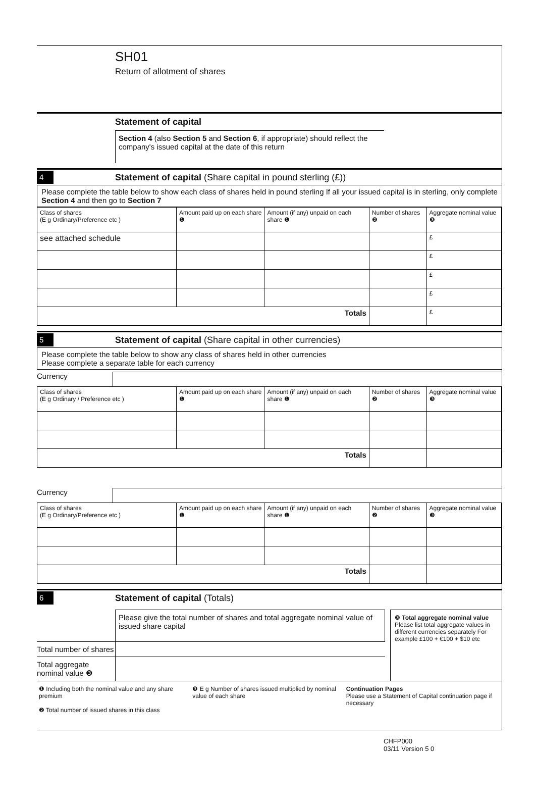SH01
Return of allotment of shares
Statement of capital
Section 4 (also Section 5 and Section 6, if appropriate) should reflect the company's issued capital at the date of this return
4 Statement of capital (Share capital in pound sterling (£))
Please complete the table below to show each class of shares held in pound sterling If all your issued capital is in sterling, only complete Section 4 and then go to Section 7
| Class of shares (E g Ordinary/Preference etc ) | Amount paid up on each share ❶ | Amount (if any) unpaid on each share ❶ | Number of shares ❷ | Aggregate nominal value ❸ |
| see attached schedule | | | | £ |
| | | | | £ |
| | | | | £ |
| | | | | £ |
| Totals | | | | £ |
5 Statement of capital (Share capital in other currencies)
Please complete the table below to show any class of shares held in other currencies
Please complete a separate table for each currency
Currency
| Class of shares (E g Ordinary / Preference etc ) | Amount paid up on each share ❶ | Amount (if any) unpaid on each share ❶ | Number of shares ❷ | Aggregate nominal value ❸ |
| Totals | | | | |
Currency
| Class of shares (E g Ordinary/Preference etc ) | Amount paid up on each share ❶ | Amount (if any) unpaid on each share ❶ | Number of shares ❷ | Aggregate nominal value ❸ |
| Totals | | | | |
6 Statement of capital (Totals)
Please give the total number of shares and total aggregate nominal value of issued share capital
Total number of shares
Total aggregate nominal value ❸
❸ Total aggregate nominal value
Please list total aggregate values in different currencies separately For example £100 + €100 + $10 etc
❶ Including both the nominal value and any share premium
❷ Total number of issued shares in this class
❸ E g Number of shares issued multiplied by nominal value of each share
Continuation Pages
Please use a Statement of Capital continuation page if necessary
CHFP000
03/11 Version 5 0